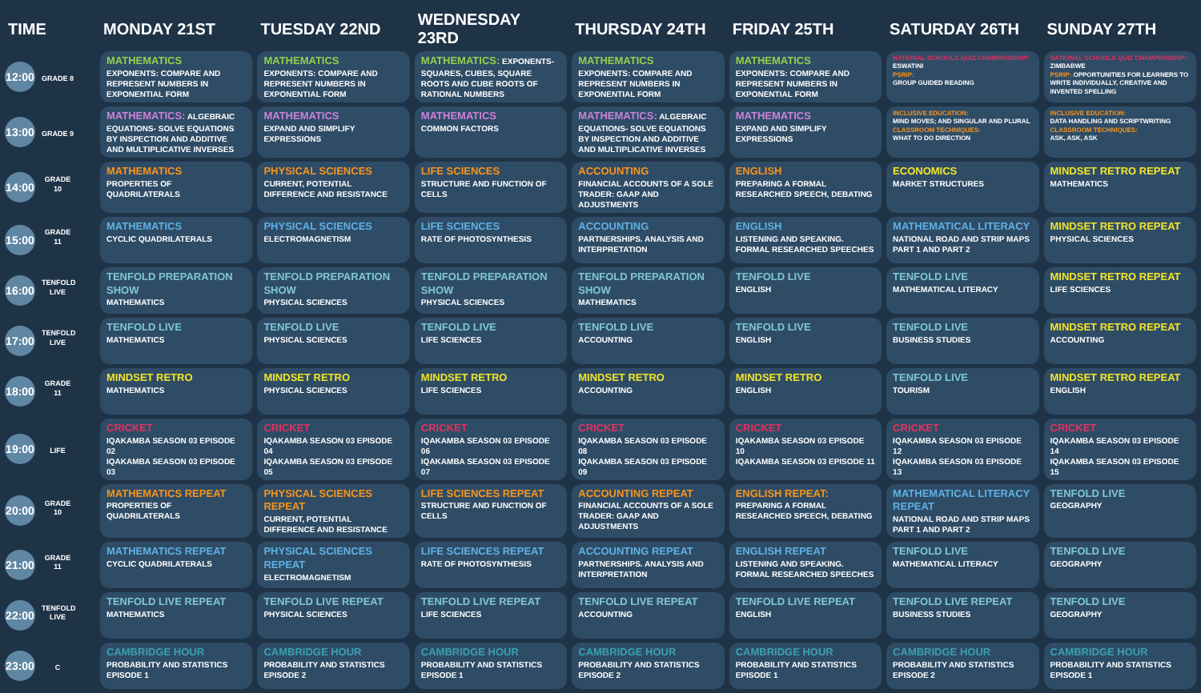| TIME | MONDAY 21ST | TUESDAY 22ND | WEDNESDAY 23RD | THURSDAY 24TH | FRIDAY 25TH | SATURDAY 26TH | SUNDAY 27TH |
| --- | --- | --- | --- | --- | --- | --- | --- |
| 12:00 GRADE 8 | MATHEMATICS EXPONENTS: COMPARE AND REPRESENT NUMBERS IN EXPONENTIAL FORM | MATHEMATICS EXPONENTS: COMPARE AND REPRESENT NUMBERS IN EXPONENTIAL FORM | MATHEMATICS: EXPONENTS- SQUARES, CUBES, SQUARE ROOTS AND CUBE ROOTS OF RATIONAL NUMBERS | MATHEMATICS EXPONENTS: COMPARE AND REPRESENT NUMBERS IN EXPONENTIAL FORM | MATHEMATICS EXPONENTS: COMPARE AND REPRESENT NUMBERS IN EXPONENTIAL FORM | NATIONAL SCHOOLS QUIZ CHAMPIONSHIP: ESWATINI PSRIP: GROUP GUIDED READING | NATIONAL SCHOOLS QUIZ CHAMPIONSHIP: ZIMBABWE PSRIP: OPPORTUNITIES FOR LEARNERS TO WRITE INDIVIDUALLY, CREATIVE AND INVENTED SPELLING |
| 13:00 GRADE 9 | MATHEMATICS: ALGEBRAIC EQUATIONS- SOLVE EQUATIONS BY INSPECTION AND ADDITIVE AND MULTIPLICATIVE INVERSES | MATHEMATICS EXPAND AND SIMPLIFY EXPRESSIONS | MATHEMATICS COMMON FACTORS | MATHEMATICS: ALGEBRAIC EQUATIONS- SOLVE EQUATIONS BY INSPECTION AND ADDITIVE AND MULTIPLICATIVE INVERSES | MATHEMATICS EXPAND AND SIMPLIFY EXPRESSIONS | INCLUSIVE EDUCATION: MIND MOVES; AND SINGULAR AND PLURAL CLASSROOM TECHNIQUES: WHAT TO DO DIRECTION | INCLUSIVE EDUCATION: DATA HANDLING AND SCRIPTWRITING CLASSROOM TECHNIQUES: ASK, ASK, ASK |
| 14:00 GRADE 10 | MATHEMATICS PROPERTIES OF QUADRILATERALS | PHYSICAL SCIENCES CURRENT, POTENTIAL DIFFERENCE AND RESISTANCE | LIFE SCIENCES STRUCTURE AND FUNCTION OF CELLS | ACCOUNTING FINANCIAL ACCOUNTS OF A SOLE TRADER: GAAP AND ADJUSTMENTS | ENGLISH PREPARING A FORMAL RESEARCHED SPEECH, DEBATING | ECONOMICS MARKET STRUCTURES | MINDSET RETRO REPEAT MATHEMATICS |
| 15:00 GRADE 11 | MATHEMATICS CYCLIC QUADRILATERALS | PHYSICAL SCIENCES ELECTROMAGNETISM | LIFE SCIENCES RATE OF PHOTOSYNTHESIS | ACCOUNTING PARTNERSHIPS. ANALYSIS AND INTERPRETATION | ENGLISH LISTENING AND SPEAKING. FORMAL RESEARCHED SPEECHES | MATHEMATICAL LITERACY NATIONAL ROAD AND STRIP MAPS PART 1 AND PART 2 | MINDSET RETRO REPEAT PHYSICAL SCIENCES |
| 16:00 TENFOLD LIVE | TENFOLD PREPARATION SHOW MATHEMATICS | TENFOLD PREPARATION SHOW PHYSICAL SCIENCES | TENFOLD PREPARATION SHOW PHYSICAL SCIENCES | TENFOLD PREPARATION SHOW MATHEMATICS | TENFOLD LIVE ENGLISH | TENFOLD LIVE MATHEMATICAL LITERACY | MINDSET RETRO REPEAT LIFE SCIENCES |
| 17:00 TENFOLD LIVE | TENFOLD LIVE MATHEMATICS | TENFOLD LIVE PHYSICAL SCIENCES | TENFOLD LIVE LIFE SCIENCES | TENFOLD LIVE ACCOUNTING | TENFOLD LIVE ENGLISH | TENFOLD LIVE BUSINESS STUDIES | MINDSET RETRO REPEAT ACCOUNTING |
| 18:00 GRADE 11 | MINDSET RETRO MATHEMATICS | MINDSET RETRO PHYSICAL SCIENCES | MINDSET RETRO LIFE SCIENCES | MINDSET RETRO ACCOUNTING | MINDSET RETRO ENGLISH | TENFOLD LIVE TOURISM | MINDSET RETRO REPEAT ENGLISH |
| 19:00 LIFE | CRICKET IQAKAMBA SEASON 03 EPISODE 02 IQAKAMBA SEASON 03 EPISODE 03 | CRICKET IQAKAMBA SEASON 03 EPISODE 04 IQAKAMBA SEASON 03 EPISODE 05 | CRICKET IQAKAMBA SEASON 03 EPISODE 06 IQAKAMBA SEASON 03 EPISODE 07 | CRICKET IQAKAMBA SEASON 03 EPISODE 08 IQAKAMBA SEASON 03 EPISODE 09 | CRICKET IQAKAMBA SEASON 03 EPISODE 10 IQAKAMBA SEASON 03 EPISODE 11 | CRICKET IQAKAMBA SEASON 03 EPISODE 12 IQAKAMBA SEASON 03 EPISODE 13 | CRICKET IQAKAMBA SEASON 03 EPISODE 14 IQAKAMBA SEASON 03 EPISODE 15 |
| 20:00 GRADE 10 | MATHEMATICS REPEAT PROPERTIES OF QUADRILATERALS | PHYSICAL SCIENCES REPEAT CURRENT, POTENTIAL DIFFERENCE AND RESISTANCE | LIFE SCIENCES REPEAT STRUCTURE AND FUNCTION OF CELLS | ACCOUNTING REPEAT FINANCIAL ACCOUNTS OF A SOLE TRADER: GAAP AND ADJUSTMENTS | ENGLISH REPEAT: PREPARING A FORMAL RESEARCHED SPEECH, DEBATING | MATHEMATICAL LITERACY REPEAT NATIONAL ROAD AND STRIP MAPS PART 1 AND PART 2 | TENFOLD LIVE GEOGRAPHY |
| 21:00 GRADE 11 | MATHEMATICS REPEAT CYCLIC QUADRILATERALS | PHYSICAL SCIENCES REPEAT ELECTROMAGNETISM | LIFE SCIENCES REPEAT RATE OF PHOTOSYNTHESIS | ACCOUNTING REPEAT PARTNERSHIPS. ANALYSIS AND INTERPRETATION | ENGLISH REPEAT LISTENING AND SPEAKING. FORMAL RESEARCHED SPEECHES | TENFOLD LIVE MATHEMATICAL LITERACY | TENFOLD LIVE GEOGRAPHY |
| 22:00 TENFOLD LIVE | TENFOLD LIVE REPEAT MATHEMATICS | TENFOLD LIVE REPEAT PHYSICAL SCIENCES | TENFOLD LIVE REPEAT LIFE SCIENCES | TENFOLD LIVE REPEAT ACCOUNTING | TENFOLD LIVE REPEAT ENGLISH | TENFOLD LIVE REPEAT BUSINESS STUDIES | TENFOLD LIVE GEOGRAPHY |
| 23:00 C | CAMBRIDGE HOUR PROBABILITY AND STATISTICS EPISODE 1 | CAMBRIDGE HOUR PROBABILITY AND STATISTICS EPISODE 2 | CAMBRIDGE HOUR PROBABILITY AND STATISTICS EPISODE 1 | CAMBRIDGE HOUR PROBABILITY AND STATISTICS EPISODE 2 | CAMBRIDGE HOUR PROBABILITY AND STATISTICS EPISODE 1 | CAMBRIDGE HOUR PROBABILITY AND STATISTICS EPISODE 2 | CAMBRIDGE HOUR PROBABILITY AND STATISTICS EPISODE 1 |